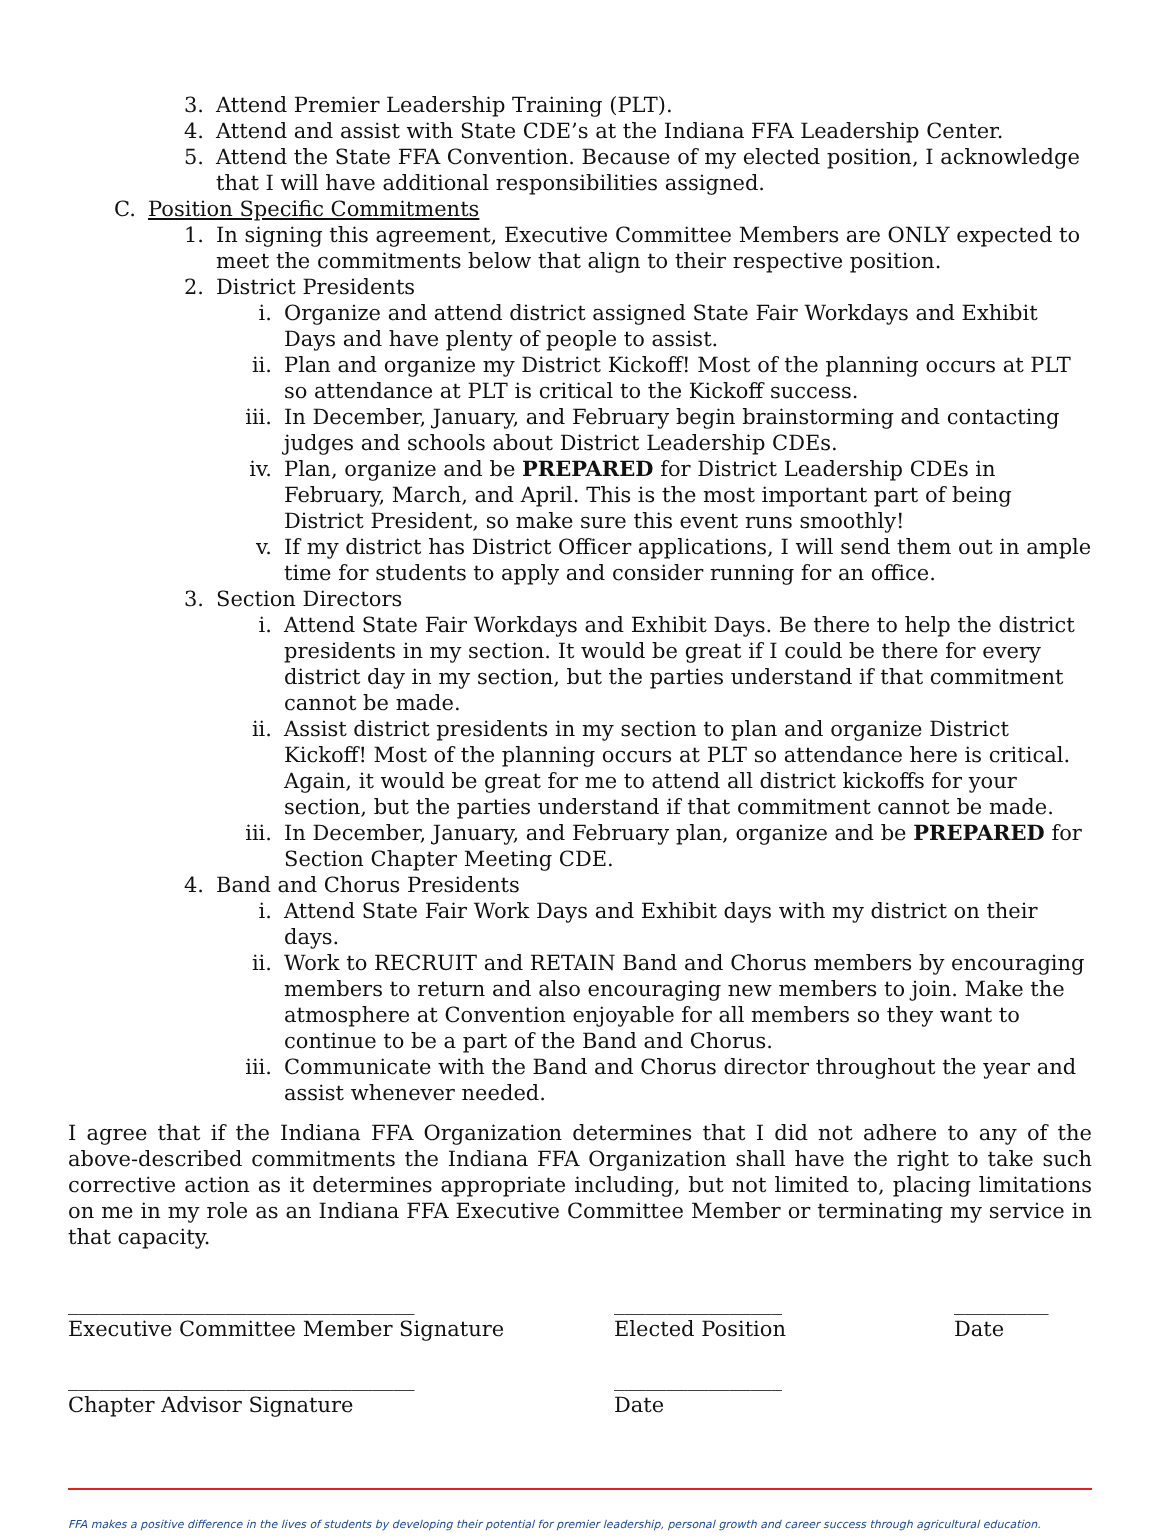3. Attend Premier Leadership Training (PLT).
4. Attend and assist with State CDE’s at the Indiana FFA Leadership Center.
5. Attend the State FFA Convention. Because of my elected position, I acknowledge that I will have additional responsibilities assigned.
C. Position Specific Commitments
1. In signing this agreement, Executive Committee Members are ONLY expected to meet the commitments below that align to their respective position.
2. District Presidents
i. Organize and attend district assigned State Fair Workdays and Exhibit Days and have plenty of people to assist.
ii. Plan and organize my District Kickoff! Most of the planning occurs at PLT so attendance at PLT is critical to the Kickoff success.
iii. In December, January, and February begin brainstorming and contacting judges and schools about District Leadership CDEs.
iv. Plan, organize and be PREPARED for District Leadership CDEs in February, March, and April. This is the most important part of being District President, so make sure this event runs smoothly!
v. If my district has District Officer applications, I will send them out in ample time for students to apply and consider running for an office.
3. Section Directors
i. Attend State Fair Workdays and Exhibit Days. Be there to help the district presidents in my section. It would be great if I could be there for every district day in my section, but the parties understand if that commitment cannot be made.
ii. Assist district presidents in my section to plan and organize District Kickoff! Most of the planning occurs at PLT so attendance here is critical. Again, it would be great for me to attend all district kickoffs for your section, but the parties understand if that commitment cannot be made.
iii. In December, January, and February plan, organize and be PREPARED for Section Chapter Meeting CDE.
4. Band and Chorus Presidents
i. Attend State Fair Work Days and Exhibit days with my district on their days.
ii. Work to RECRUIT and RETAIN Band and Chorus members by encouraging members to return and also encouraging new members to join. Make the atmosphere at Convention enjoyable for all members so they want to continue to be a part of the Band and Chorus.
iii. Communicate with the Band and Chorus director throughout the year and assist whenever needed.
I agree that if the Indiana FFA Organization determines that I did not adhere to any of the above-described commitments the Indiana FFA Organization shall have the right to take such corrective action as it determines appropriate including, but not limited to, placing limitations on me in my role as an Indiana FFA Executive Committee Member or terminating my service in that capacity.
_________________________________
Executive Committee Member Signature
________________
Elected Position
_________
Date
_________________________________
Chapter Advisor Signature
________________
Date
FFA makes a positive difference in the lives of students by developing their potential for premier leadership, personal growth and career success through agricultural education.